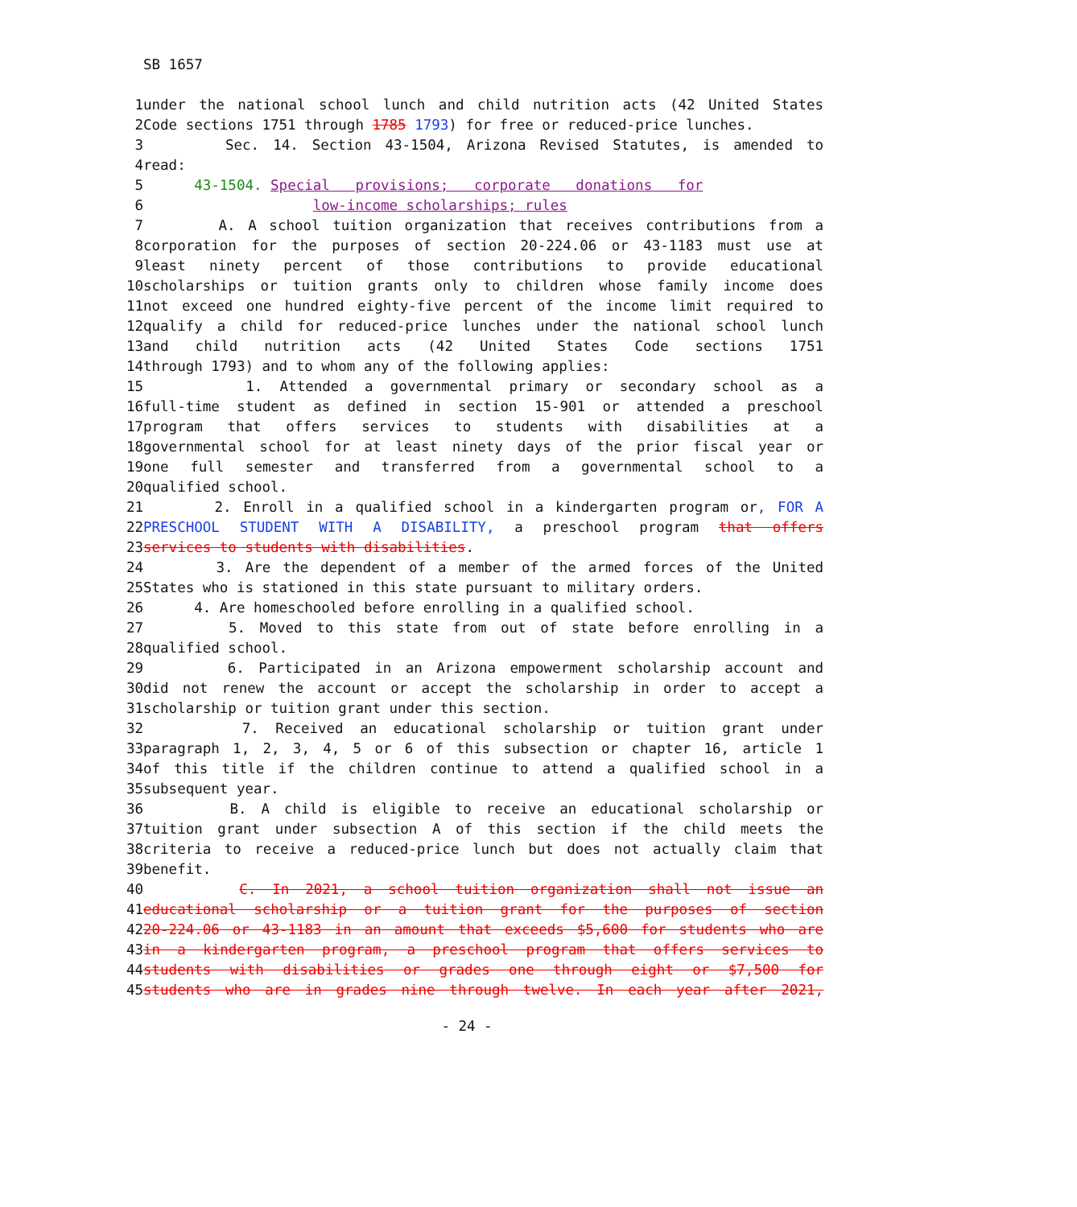SB 1657
| 1 | under the national school lunch and child nutrition acts (42 United States |
| 2 | Code sections 1751 through 1785 1793 ) for free or reduced-price lunches. |
| 3 | Sec. 14. Section 43-1504, Arizona Revised Statutes, is amended to |
| 4 | read: |
| 5 | 43-1504. Special provisions; corporate donations for |
| 6 | low-income scholarships; rules |
| 7 | A. A school tuition organization that receives contributions from a |
| 8 | corporation for the purposes of section 20-224.06 or 43-1183 must use at |
| 9 | least ninety percent of those contributions to provide educational |
| 10 | scholarships or tuition grants only to children whose family income does |
| 11 | not exceed one hundred eighty-five percent of the income limit required to |
| 12 | qualify a child for reduced-price lunches under the national school lunch |
| 13 | and child nutrition acts (42 United States Code sections 1751 |
| 14 | through 1793) and to whom any of the following applies: |
| 15 | 1. Attended a governmental primary or secondary school as a |
| 16 | full-time student as defined in section 15-901 or attended a preschool |
| 17 | program that offers services to students with disabilities at a |
| 18 | governmental school for at least ninety days of the prior fiscal year or |
| 19 | one full semester and transferred from a governmental school to a |
| 20 | qualified school. |
| 21 | 2. Enroll in a qualified school in a kindergarten program or , FOR A |
| 22 | PRESCHOOL STUDENT WITH A DISABILITY, a preschool program that offers |
| 23 | services to students with disabilities . |
| 24 | 3. Are the dependent of a member of the armed forces of the United |
| 25 | States who is stationed in this state pursuant to military orders. |
| 26 | 4. Are homeschooled before enrolling in a qualified school. |
| 27 | 5. Moved to this state from out of state before enrolling in a |
| 28 | qualified school. |
| 29 | 6. Participated in an Arizona empowerment scholarship account and |
| 30 | did not renew the account or accept the scholarship in order to accept a |
| 31 | scholarship or tuition grant under this section. |
| 32 | 7. Received an educational scholarship or tuition grant under |
| 33 | paragraph 1, 2, 3, 4, 5 or 6 of this subsection or chapter 16, article 1 |
| 34 | of this title if the children continue to attend a qualified school in a |
| 35 | subsequent year. |
| 36 | B. A child is eligible to receive an educational scholarship or |
| 37 | tuition grant under subsection A of this section if the child meets the |
| 38 | criteria to receive a reduced-price lunch but does not actually claim that |
| 39 | benefit. |
| 40 | C. In 2021, a school tuition organization shall not issue an |
| 41 | educational scholarship or a tuition grant for the purposes of section |
| 42 | 20-224.06 or 43-1183 in an amount that exceeds $5,600 for students who are |
| 43 | in a kindergarten program, a preschool program that offers services to |
| 44 | students with disabilities or grades one through eight or $7,500 for |
| 45 | students who are in grades nine through twelve. In each year after 2021, |
- 24 -